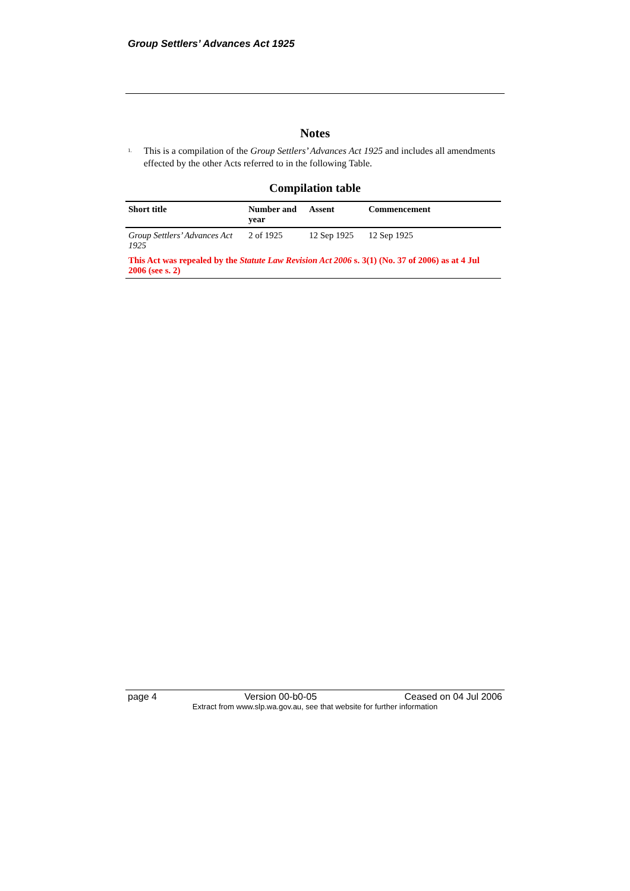Group Settlers’ Advances Act 1925
Notes
1. This is a compilation of the Group Settlers’ Advances Act 1925 and includes all amendments effected by the other Acts referred to in the following Table.
Compilation table
| Short title | Number and year | Assent | Commencement |
| --- | --- | --- | --- |
| Group Settlers’ Advances Act 1925 | 2 of 1925 | 12 Sep 1925 | 12 Sep 1925 |
| This Act was repealed by the Statute Law Revision Act 2006 s. 3(1) (No. 37 of 2006) as at 4 Jul 2006 (see s. 2) | | | |
page 4 Version 00-b0-05 Ceased on 04 Jul 2006
Extract from www.slp.wa.gov.au, see that website for further information